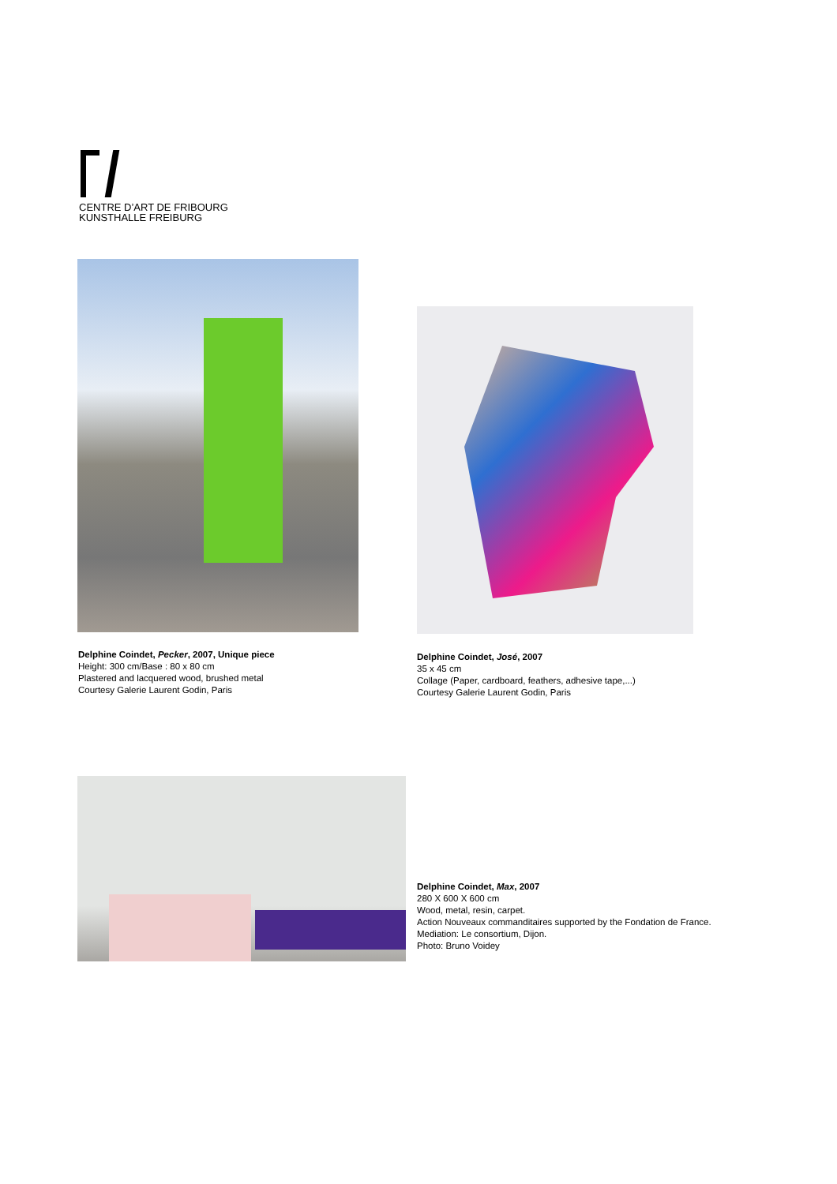CENTRE D’ART DE FRIBOURG
KUNSTHALLE FREIBURG
Delphine Coindet, Pecker, 2007, Unique piece
Height: 300 cm/Base : 80 x 80 cm
Plastered and lacquered wood, brushed metal
Courtesy Galerie Laurent Godin, Paris
Delphine Coindet, José, 2007
35 x 45 cm
Collage (Paper, cardboard, feathers, adhesive tape,...)
Courtesy Galerie Laurent Godin, Paris
Delphine Coindet, Max, 2007
280 X 600 X 600 cm
Wood, metal, resin, carpet.
Action Nouveaux commanditaires supported by the Fondation de France.
Mediation: Le consortium, Dijon.
Photo: Bruno Voidey